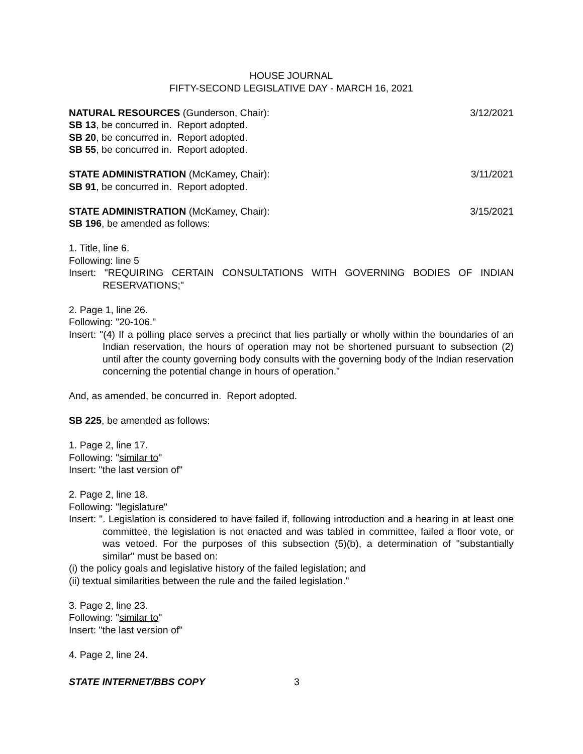HOUSE JOURNAL
FIFTY-SECOND LEGISLATIVE DAY - MARCH 16, 2021
NATURAL RESOURCES (Gunderson, Chair): 3/12/2021
SB 13, be concurred in. Report adopted.
SB 20, be concurred in. Report adopted.
SB 55, be concurred in. Report adopted.
STATE ADMINISTRATION (McKamey, Chair): 3/11/2021
SB 91, be concurred in. Report adopted.
STATE ADMINISTRATION (McKamey, Chair): 3/15/2021
SB 196, be amended as follows:
1. Title, line 6.
Following: line 5
Insert: "REQUIRING CERTAIN CONSULTATIONS WITH GOVERNING BODIES OF INDIAN RESERVATIONS;"
2. Page 1, line 26.
Following: "20-106."
Insert: "(4) If a polling place serves a precinct that lies partially or wholly within the boundaries of an Indian reservation, the hours of operation may not be shortened pursuant to subsection (2) until after the county governing body consults with the governing body of the Indian reservation concerning the potential change in hours of operation."
And, as amended, be concurred in. Report adopted.
SB 225, be amended as follows:
1. Page 2, line 17.
Following: "similar to"
Insert: "the last version of"
2. Page 2, line 18.
Following: "legislature"
Insert: ". Legislation is considered to have failed if, following introduction and a hearing in at least one committee, the legislation is not enacted and was tabled in committee, failed a floor vote, or was vetoed. For the purposes of this subsection (5)(b), a determination of "substantially similar" must be based on:
(i) the policy goals and legislative history of the failed legislation; and
(ii) textual similarities between the rule and the failed legislation."
3. Page 2, line 23.
Following: "similar to"
Insert: "the last version of"
4. Page 2, line 24.
STATE INTERNET/BBS COPY 3